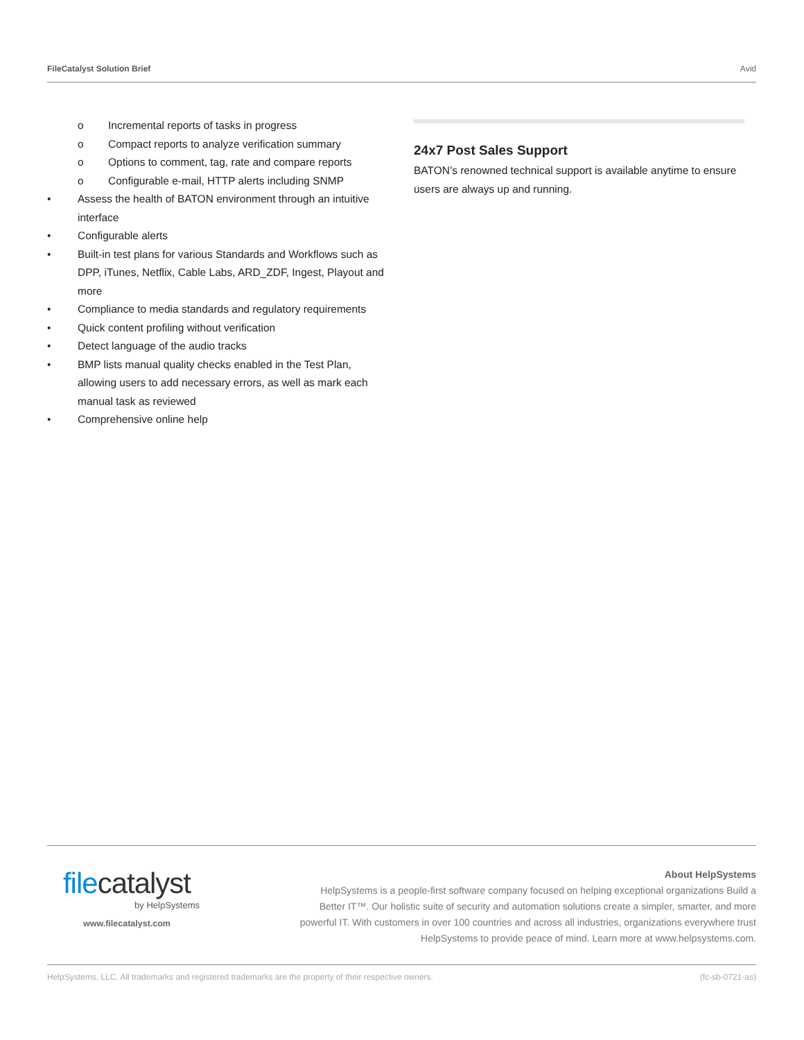FileCatalyst Solution Brief Avid
o Incremental reports of tasks in progress
o Compact reports to analyze verification summary
o Options to comment, tag, rate and compare reports
o Configurable e-mail, HTTP alerts including SNMP
• Assess the health of BATON environment through an intuitive interface
• Configurable alerts
• Built-in test plans for various Standards and Workflows such as DPP, iTunes, Netflix, Cable Labs, ARD_ZDF, Ingest, Playout and more
• Compliance to media standards and regulatory requirements
• Quick content profiling without verification
• Detect language of the audio tracks
• BMP lists manual quality checks enabled in the Test Plan, allowing users to add necessary errors, as well as mark each manual task as reviewed
• Comprehensive online help
24x7 Post Sales Support
BATON’s renowned technical support is available anytime to ensure users are always up and running.
filecatalyst
by HelpSystems
www.filecatalyst.com
About HelpSystems
HelpSystems is a people-first software company focused on helping exceptional organizations Build a Better IT™. Our holistic suite of security and automation solutions create a simpler, smarter, and more powerful IT. With customers in over 100 countries and across all industries, organizations everywhere trust HelpSystems to provide peace of mind. Learn more at www.helpsystems.com.
HelpSystems, LLC. All trademarks and registered trademarks are the property of their respective owners. (fc-sb-0721-as)